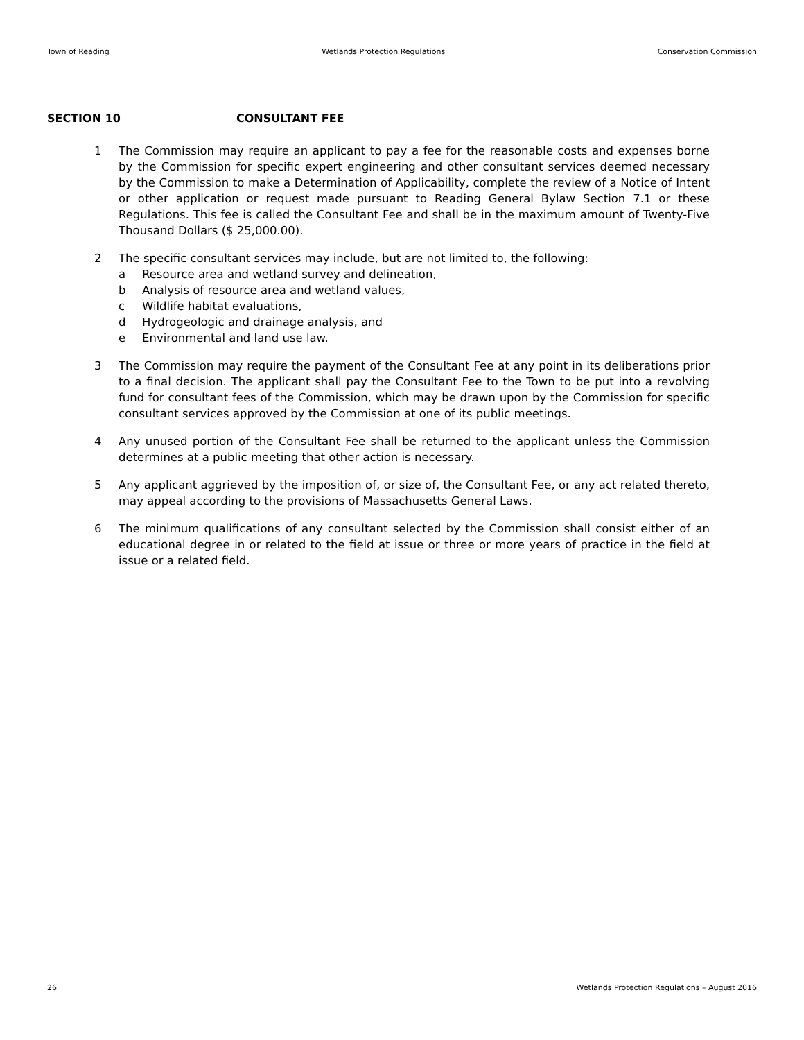Town of Reading Wetlands Protection Regulations Conservation Commission
SECTION 10 CONSULTANT FEE
1 The Commission may require an applicant to pay a fee for the reasonable costs and expenses borne by the Commission for specific expert engineering and other consultant services deemed necessary by the Commission to make a Determination of Applicability, complete the review of a Notice of Intent or other application or request made pursuant to Reading General Bylaw Section 7.1 or these Regulations. This fee is called the Consultant Fee and shall be in the maximum amount of Twenty-Five Thousand Dollars ($ 25,000.00).
2 The specific consultant services may include, but are not limited to, the following:
a Resource area and wetland survey and delineation,
b Analysis of resource area and wetland values,
c Wildlife habitat evaluations,
d Hydrogeologic and drainage analysis, and
e Environmental and land use law.
3 The Commission may require the payment of the Consultant Fee at any point in its deliberations prior to a final decision. The applicant shall pay the Consultant Fee to the Town to be put into a revolving fund for consultant fees of the Commission, which may be drawn upon by the Commission for specific consultant services approved by the Commission at one of its public meetings.
4 Any unused portion of the Consultant Fee shall be returned to the applicant unless the Commission determines at a public meeting that other action is necessary.
5 Any applicant aggrieved by the imposition of, or size of, the Consultant Fee, or any act related thereto, may appeal according to the provisions of Massachusetts General Laws.
6 The minimum qualifications of any consultant selected by the Commission shall consist either of an educational degree in or related to the field at issue or three or more years of practice in the field at issue or a related field.
26 Wetlands Protection Regulations – August 2016